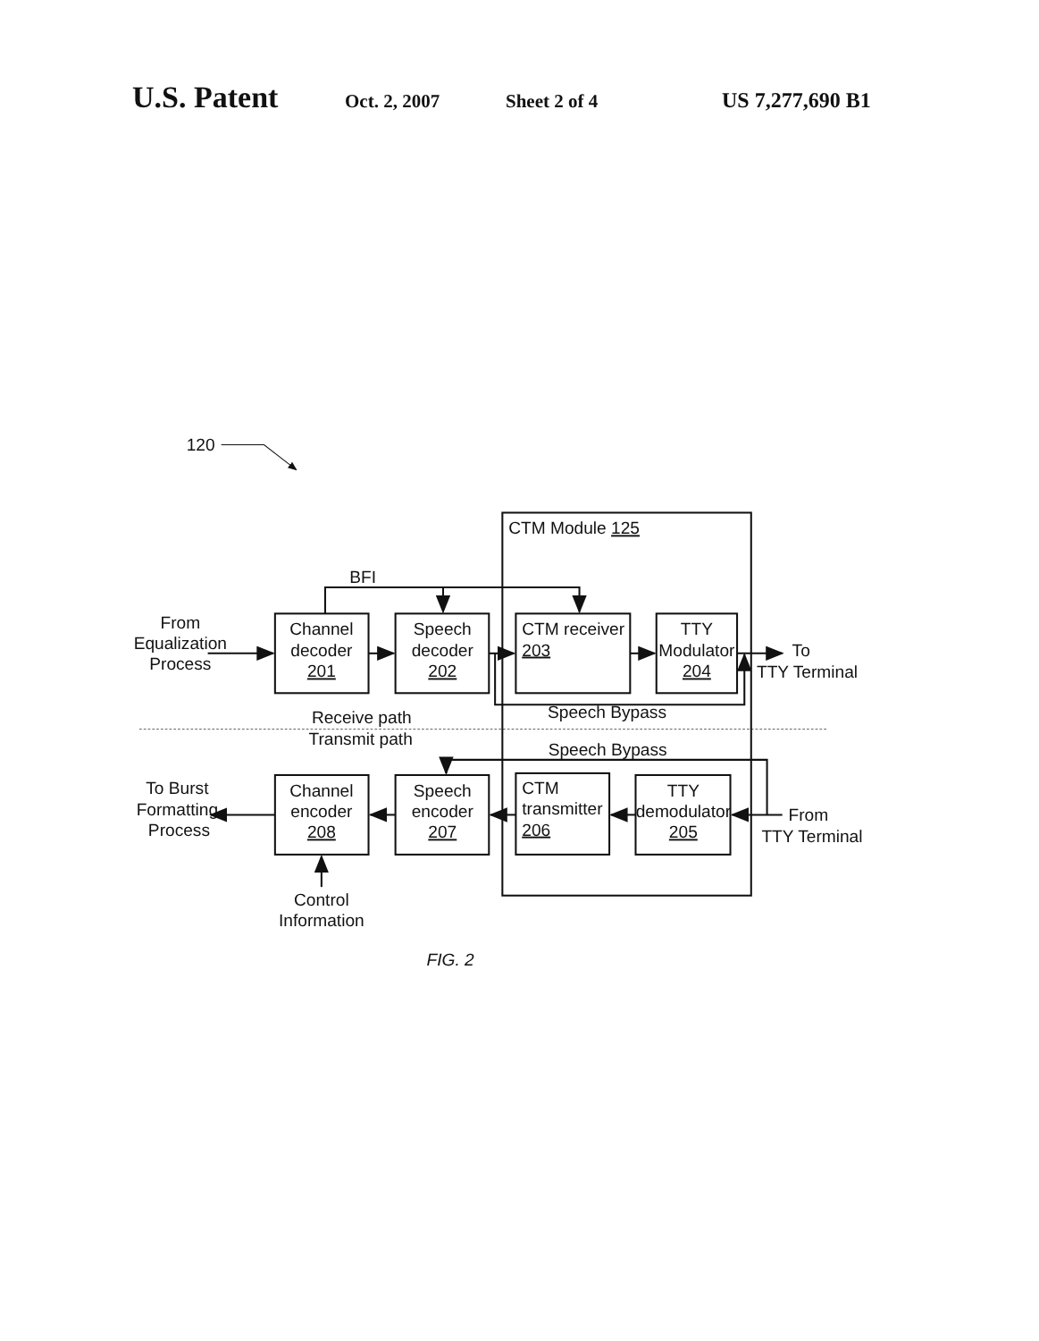U.S. Patent Oct. 2, 2007 Sheet 2 of 4 US 7,277,690 B1
120
CTM Module 125
BFI
From
Equalization
Process
Channel
decoder
201
Speech
decoder
202
CTM receiver
203
TTY
Modulator
204
To
TTY Terminal
Speech Bypass
Receive path
Transmit path
Speech Bypass
To Burst
Formatting
Process
Channel
encoder
208
Speech
encoder
207
CTM
transmitter
206
TTY
demodulator
205
From
TTY Terminal
Control
Information
FIG. 2